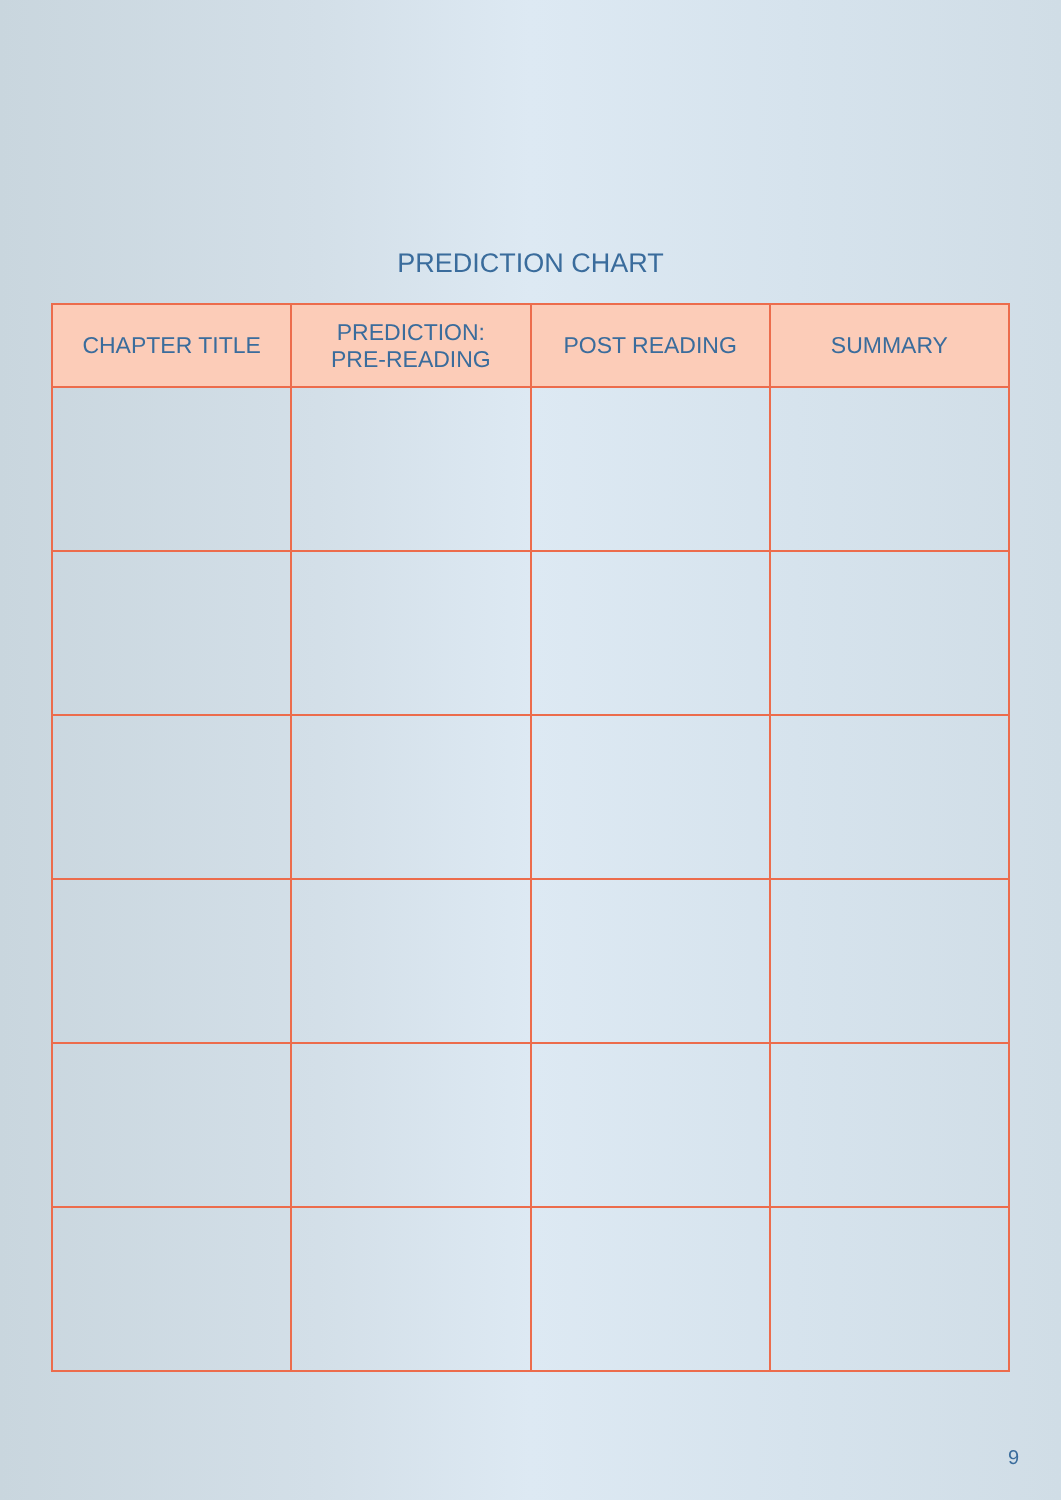PREDICTION CHART
| CHAPTER TITLE | PREDICTION: PRE-READING | POST READING | SUMMARY |
| --- | --- | --- | --- |
9